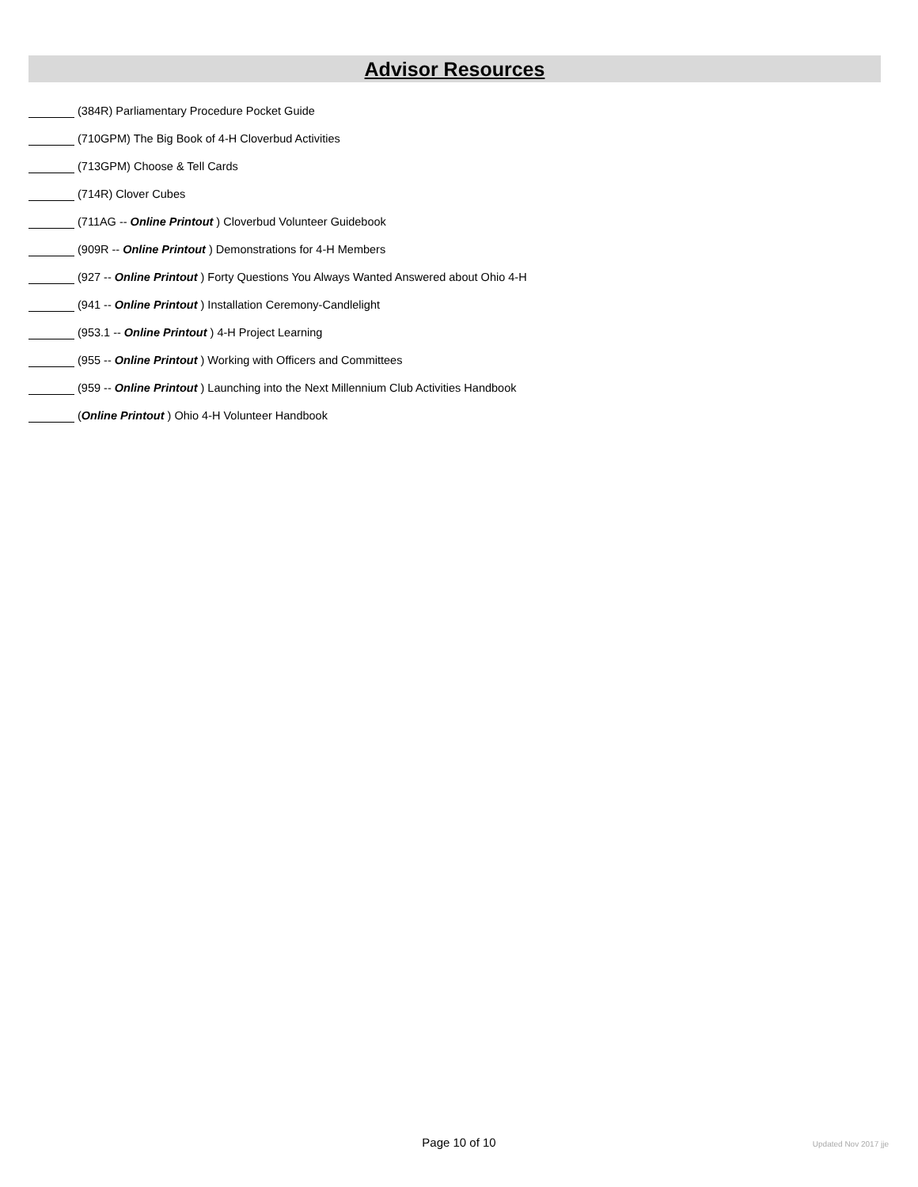Advisor Resources
(384R) Parliamentary Procedure Pocket Guide
(710GPM) The Big Book of 4-H Cloverbud Activities
(713GPM) Choose & Tell Cards
(714R) Clover Cubes
(711AG -- Online Printout ) Cloverbud Volunteer Guidebook
(909R -- Online Printout ) Demonstrations for 4-H Members
(927 -- Online Printout ) Forty Questions You Always Wanted Answered about Ohio 4-H
(941 -- Online Printout ) Installation Ceremony-Candlelight
(953.1 -- Online Printout ) 4-H Project Learning
(955 -- Online Printout ) Working with Officers and Committees
(959 -- Online Printout ) Launching into the Next Millennium Club Activities Handbook
(Online Printout ) Ohio 4-H Volunteer Handbook
Page 10 of 10 Updated Nov 2017 jje